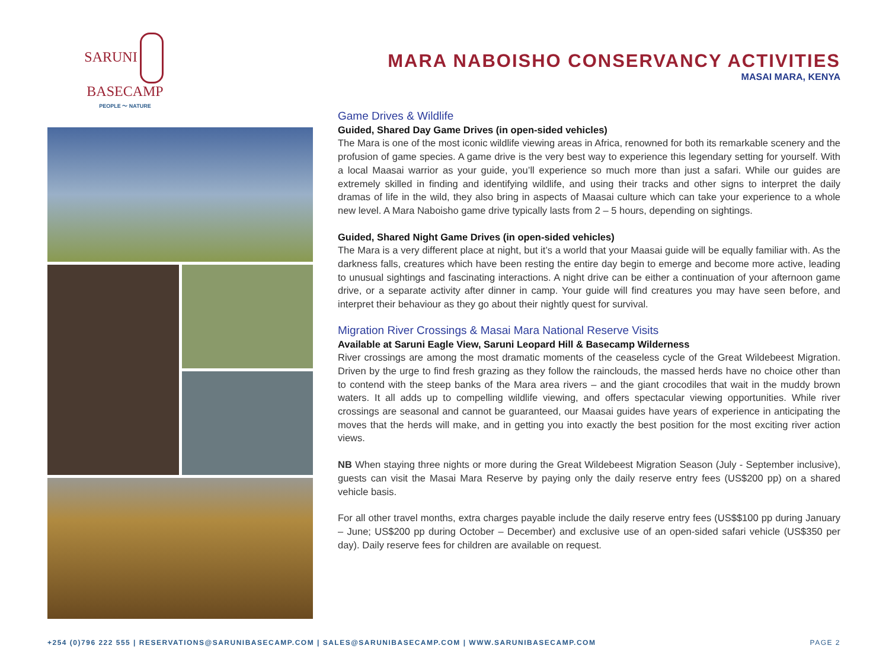SARUNI BASECAMP
PEOPLE ～ NATURE
MARA NABOISHO CONSERVANCY ACTIVITIES
MASAI MARA, KENYA
Game Drives & Wildlife
Guided, Shared Day Game Drives (in open-sided vehicles)
The Mara is one of the most iconic wildlife viewing areas in Africa, renowned for both its remarkable scenery and the profusion of game species. A game drive is the very best way to experience this legendary setting for yourself. With a local Maasai warrior as your guide, you’ll experience so much more than just a safari. While our guides are extremely skilled in finding and identifying wildlife, and using their tracks and other signs to interpret the daily dramas of life in the wild, they also bring in aspects of Maasai culture which can take your experience to a whole new level. A Mara Naboisho game drive typically lasts from 2 – 5 hours, depending on sightings.
Guided, Shared Night Game Drives (in open-sided vehicles)
The Mara is a very different place at night, but it’s a world that your Maasai guide will be equally familiar with. As the darkness falls, creatures which have been resting the entire day begin to emerge and become more active, leading to unusual sightings and fascinating interactions. A night drive can be either a continuation of your afternoon game drive, or a separate activity after dinner in camp. Your guide will find creatures you may have seen before, and interpret their behaviour as they go about their nightly quest for survival.
Migration River Crossings & Masai Mara National Reserve Visits
Available at Saruni Eagle View, Saruni Leopard Hill & Basecamp Wilderness
River crossings are among the most dramatic moments of the ceaseless cycle of the Great Wildebeest Migration. Driven by the urge to find fresh grazing as they follow the rainclouds, the massed herds have no choice other than to contend with the steep banks of the Mara area rivers – and the giant crocodiles that wait in the muddy brown waters. It all adds up to compelling wildlife viewing, and offers spectacular viewing opportunities. While river crossings are seasonal and cannot be guaranteed, our Maasai guides have years of experience in anticipating the moves that the herds will make, and in getting you into exactly the best position for the most exciting river action views.
NB When staying three nights or more during the Great Wildebeest Migration Season (July - September inclusive), guests can visit the Masai Mara Reserve by paying only the daily reserve entry fees (US$200 pp) on a shared vehicle basis.
For all other travel months, extra charges payable include the daily reserve entry fees (US$$100 pp during January – June; US$200 pp during October – December) and exclusive use of an open-sided safari vehicle (US$350 per day). Daily reserve fees for children are available on request.
+254 (0)796 222 555 | RESERVATIONS@SARUNIBASECAMP.COM | SALES@SARUNIBASECAMP.COM | WWW.SARUNIBASECAMP.COM PAGE 2